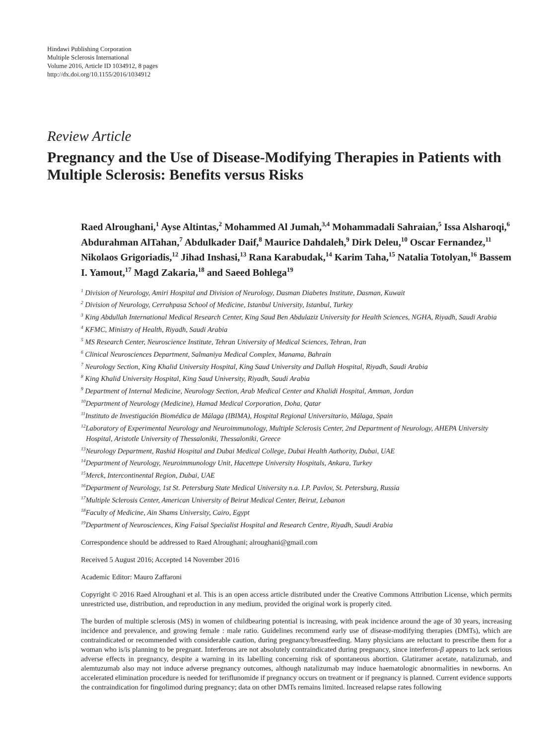Hindawi Publishing Corporation
Multiple Sclerosis International
Volume 2016, Article ID 1034912, 8 pages
http://dx.doi.org/10.1155/2016/1034912
Review Article
Pregnancy and the Use of Disease-Modifying Therapies in Patients with Multiple Sclerosis: Benefits versus Risks
Raed Alroughani,<sup>1</sup> Ayse Altintas,<sup>2</sup> Mohammed Al Jumah,<sup>3,4</sup> Mohammadali Sahraian,<sup>5</sup> Issa Alsharoqi,<sup>6</sup> Abdurahman AlTahan,<sup>7</sup> Abdulkader Daif,<sup>8</sup> Maurice Dahdaleh,<sup>9</sup> Dirk Deleu,<sup>10</sup> Oscar Fernandez,<sup>11</sup> Nikolaos Grigoriadis,<sup>12</sup> Jihad Inshasi,<sup>13</sup> Rana Karabudak,<sup>14</sup> Karim Taha,<sup>15</sup> Natalia Totolyan,<sup>16</sup> Bassem I. Yamout,<sup>17</sup> Magd Zakaria,<sup>18</sup> and Saeed Bohlega<sup>19</sup>
<sup>1</sup> Division of Neurology, Amiri Hospital and Division of Neurology, Dasman Diabetes Institute, Dasman, Kuwait
<sup>2</sup> Division of Neurology, Cerrahpasa School of Medicine, Istanbul University, Istanbul, Turkey
<sup>3</sup> King Abdullah International Medical Research Center, King Saud Ben Abdulaziz University for Health Sciences, NGHA, Riyadh, Saudi Arabia
<sup>4</sup> KFMC, Ministry of Health, Riyadh, Saudi Arabia
<sup>5</sup> MS Research Center, Neuroscience Institute, Tehran University of Medical Sciences, Tehran, Iran
<sup>6</sup> Clinical Neurosciences Department, Salmaniya Medical Complex, Manama, Bahrain
<sup>7</sup> Neurology Section, King Khalid University Hospital, King Saud University and Dallah Hospital, Riyadh, Saudi Arabia
<sup>8</sup> King Khalid University Hospital, King Saud University, Riyadh, Saudi Arabia
<sup>9</sup> Department of Internal Medicine, Neurology Section, Arab Medical Center and Khalidi Hospital, Amman, Jordan
<sup>10</sup> Department of Neurology (Medicine), Hamad Medical Corporation, Doha, Qatar
<sup>11</sup> Instituto de Investigación Biomédica de Málaga (IBIMA), Hospital Regional Universitario, Málaga, Spain
<sup>12</sup> Laboratory of Experimental Neurology and Neuroimmunology, Multiple Sclerosis Center, 2nd Department of Neurology, AHEPA University Hospital, Aristotle University of Thessaloniki, Thessaloniki, Greece
<sup>13</sup> Neurology Department, Rashid Hospital and Dubai Medical College, Dubai Health Authority, Dubai, UAE
<sup>14</sup> Department of Neurology, Neuroimmunology Unit, Hacettepe University Hospitals, Ankara, Turkey
<sup>15</sup> Merck, Intercontinental Region, Dubai, UAE
<sup>16</sup> Department of Neurology, 1st St. Petersburg State Medical University n.a. I.P. Pavlov, St. Petersburg, Russia
<sup>17</sup> Multiple Sclerosis Center, American University of Beirut Medical Center, Beirut, Lebanon
<sup>18</sup> Faculty of Medicine, Ain Shams University, Cairo, Egypt
<sup>19</sup> Department of Neurosciences, King Faisal Specialist Hospital and Research Centre, Riyadh, Saudi Arabia
Correspondence should be addressed to Raed Alroughani; alroughani@gmail.com
Received 5 August 2016; Accepted 14 November 2016
Academic Editor: Mauro Zaffaroni
Copyright © 2016 Raed Alroughani et al. This is an open access article distributed under the Creative Commons Attribution License, which permits unrestricted use, distribution, and reproduction in any medium, provided the original work is properly cited.
The burden of multiple sclerosis (MS) in women of childbearing potential is increasing, with peak incidence around the age of 30 years, increasing incidence and prevalence, and growing female : male ratio. Guidelines recommend early use of disease-modifying therapies (DMTs), which are contraindicated or recommended with considerable caution, during pregnancy/breastfeeding. Many physicians are reluctant to prescribe them for a woman who is/is planning to be pregnant. Interferons are not absolutely contraindicated during pregnancy, since interferon-β appears to lack serious adverse effects in pregnancy, despite a warning in its labelling concerning risk of spontaneous abortion. Glatiramer acetate, natalizumab, and alemtuzumab also may not induce adverse pregnancy outcomes, although natalizumab may induce haematologic abnormalities in newborns. An accelerated elimination procedure is needed for teriflunomide if pregnancy occurs on treatment or if pregnancy is planned. Current evidence supports the contraindication for fingolimod during pregnancy; data on other DMTs remains limited. Increased relapse rates following